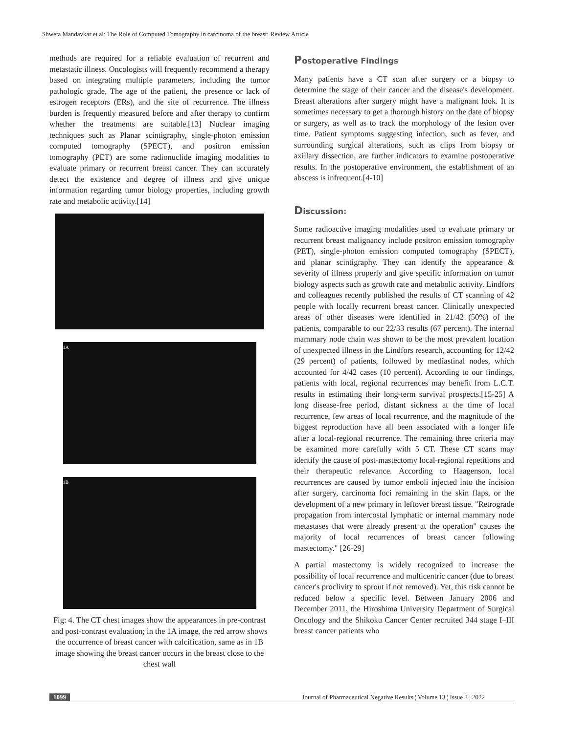Shweta Mandavkar et al: The Role of Computed Tomography in carcinoma of the breast: Review Article
methods are required for a reliable evaluation of recurrent and metastatic illness. Oncologists will frequently recommend a therapy based on integrating multiple parameters, including the tumor pathologic grade, The age of the patient, the presence or lack of estrogen receptors (ERs), and the site of recurrence. The illness burden is frequently measured before and after therapy to confirm whether the treatments are suitable.[13] Nuclear imaging techniques such as Planar scintigraphy, single-photon emission computed tomography (SPECT), and positron emission tomography (PET) are some radionuclide imaging modalities to evaluate primary or recurrent breast cancer. They can accurately detect the existence and degree of illness and give unique information regarding tumor biology properties, including growth rate and metabolic activity.[14]
1A
1B
Fig: 4. The CT chest images show the appearances in pre-contrast and post-contrast evaluation; in the 1A image, the red arrow shows the occurrence of breast cancer with calcification, same as in 1B image showing the breast cancer occurs in the breast close to the chest wall
Postoperative Findings
Many patients have a CT scan after surgery or a biopsy to determine the stage of their cancer and the disease's development. Breast alterations after surgery might have a malignant look. It is sometimes necessary to get a thorough history on the date of biopsy or surgery, as well as to track the morphology of the lesion over time. Patient symptoms suggesting infection, such as fever, and surrounding surgical alterations, such as clips from biopsy or axillary dissection, are further indicators to examine postoperative results. In the postoperative environment, the establishment of an abscess is infrequent.[4-10]
Discussion:
Some radioactive imaging modalities used to evaluate primary or recurrent breast malignancy include positron emission tomography (PET), single-photon emission computed tomography (SPECT), and planar scintigraphy. They can identify the appearance & severity of illness properly and give specific information on tumor biology aspects such as growth rate and metabolic activity. Lindfors and colleagues recently published the results of CT scanning of 42 people with locally recurrent breast cancer. Clinically unexpected areas of other diseases were identified in 21/42 (50%) of the patients, comparable to our 22/33 results (67 percent). The internal mammary node chain was shown to be the most prevalent location of unexpected illness in the Lindfors research, accounting for 12/42 (29 percent) of patients, followed by mediastinal nodes, which accounted for 4/42 cases (10 percent). According to our findings, patients with local, regional recurrences may benefit from L.C.T. results in estimating their long-term survival prospects.[15-25] A long disease-free period, distant sickness at the time of local recurrence, few areas of local recurrence, and the magnitude of the biggest reproduction have all been associated with a longer life after a local-regional recurrence. The remaining three criteria may be examined more carefully with 5 CT. These CT scans may identify the cause of post-mastectomy local-regional repetitions and their therapeutic relevance. According to Haagenson, local recurrences are caused by tumor emboli injected into the incision after surgery, carcinoma foci remaining in the skin flaps, or the development of a new primary in leftover breast tissue. "Retrograde propagation from intercostal lymphatic or internal mammary node metastases that were already present at the operation" causes the majority of local recurrences of breast cancer following mastectomy." [26-29]
A partial mastectomy is widely recognized to increase the possibility of local recurrence and multicentric cancer (due to breast cancer's proclivity to sprout if not removed). Yet, this risk cannot be reduced below a specific level. Between January 2006 and December 2011, the Hiroshima University Department of Surgical Oncology and the Shikoku Cancer Center recruited 344 stage I–III breast cancer patients who
1099 Journal of Pharmaceutical Negative Results ¦ Volume 13 ¦ Issue 3 ¦ 2022